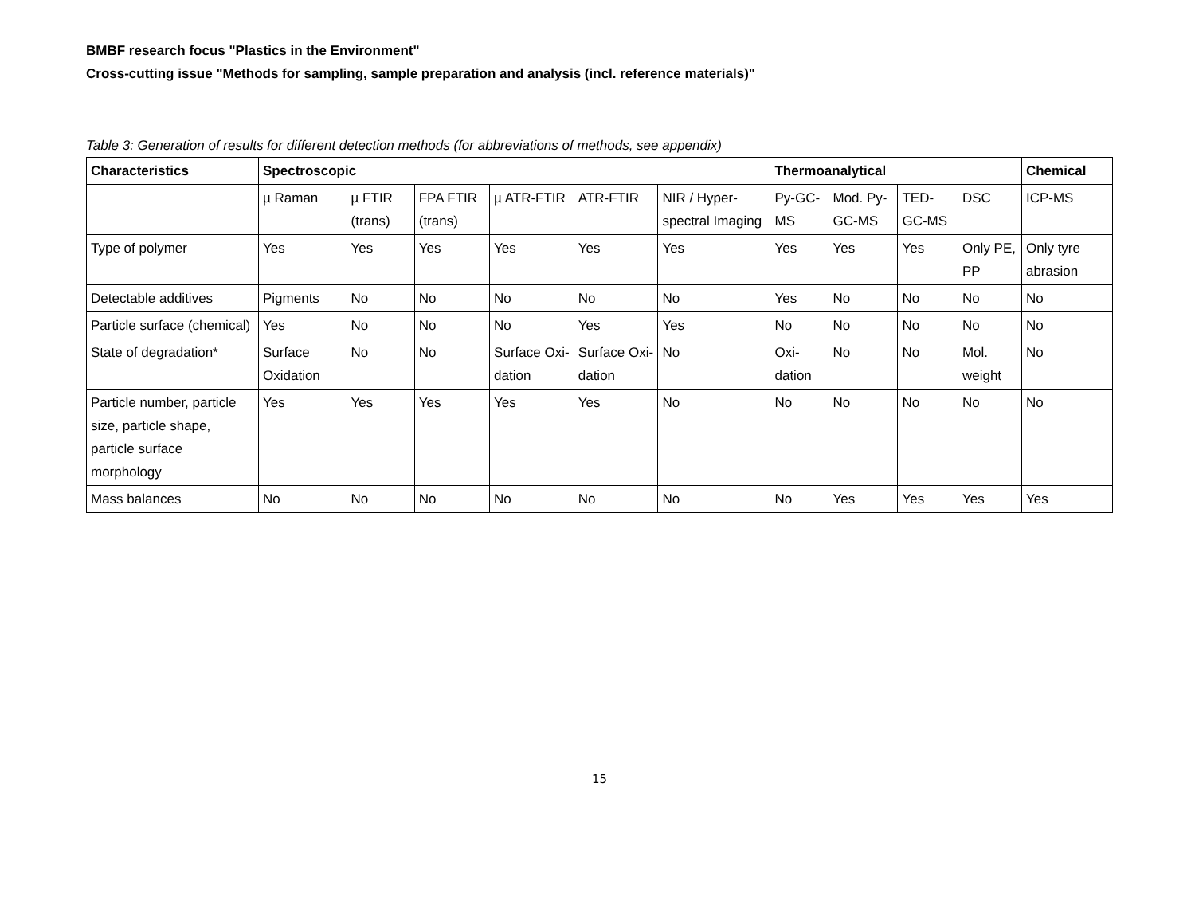BMBF research focus "Plastics in the Environment"
Cross-cutting issue "Methods for sampling, sample preparation and analysis (incl. reference materials)"
Table 3: Generation of results for different detection methods (for abbreviations of methods, see appendix)
| Characteristics | Spectroscopic | | | | | | Thermoanalytical | | | | Chemical |
| --- | --- | --- | --- | --- | --- | --- | --- | --- | --- | --- | --- |
| | µ Raman | µ FTIR (trans) | FPA FTIR (trans) | µ ATR-FTIR | ATR-FTIR | NIR / Hyper-spectral Imaging | Py-GC-MS | Mod. Py-GC-MS | TED-GC-MS | DSC | ICP-MS |
| Type of polymer | Yes | Yes | Yes | Yes | Yes | Yes | Yes | Yes | Yes | Only PE, PP | Only tyre abrasion |
| Detectable additives | Pigments | No | No | No | No | No | Yes | No | No | No | No |
| Particle surface (chemical) | Yes | No | No | No | Yes | Yes | No | No | No | No | No |
| State of degradation* | Surface Oxidation | No | No | Surface Oxi-dation | Surface Oxi-dation | No | Oxi-dation | No | No | Mol. weight | No |
| Particle number, particle size, particle shape, particle surface morphology | Yes | Yes | Yes | Yes | Yes | No | No | No | No | No | No |
| Mass balances | No | No | No | No | No | No | No | Yes | Yes | Yes | Yes |
15